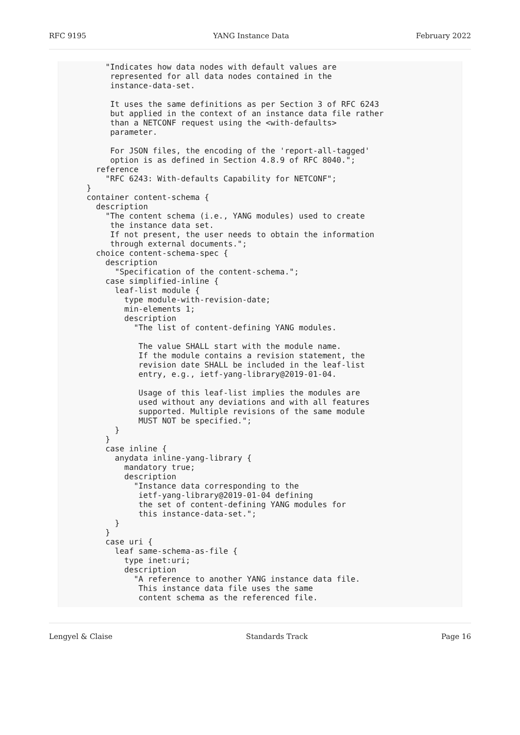RFC 9195 YANG Instance Data February 2022
          "Indicates how data nodes with default values are
           represented for all data nodes contained in the
           instance-data-set.

           It uses the same definitions as per Section 3 of RFC 6243
           but applied in the context of an instance data file rather
           than a NETCONF request using the <with-defaults>
           parameter.

           For JSON files, the encoding of the 'report-all-tagged'
           option is as defined in Section 4.8.9 of RFC 8040.";
        reference
          "RFC 6243: With-defaults Capability for NETCONF";
      }
      container content-schema {
        description
          "The content schema (i.e., YANG modules) used to create
           the instance data set.
           If not present, the user needs to obtain the information
           through external documents.";
        choice content-schema-spec {
          description
            "Specification of the content-schema.";
          case simplified-inline {
            leaf-list module {
              type module-with-revision-date;
              min-elements 1;
              description
                "The list of content-defining YANG modules.

                 The value SHALL start with the module name.
                 If the module contains a revision statement, the
                 revision date SHALL be included in the leaf-list
                 entry, e.g., ietf-yang-library@2019-01-04.

                 Usage of this leaf-list implies the modules are
                 used without any deviations and with all features
                 supported. Multiple revisions of the same module
                 MUST NOT be specified.";
            }
          }
          case inline {
            anydata inline-yang-library {
              mandatory true;
              description
                "Instance data corresponding to the
                 ietf-yang-library@2019-01-04 defining
                 the set of content-defining YANG modules for
                 this instance-data-set.";
            }
          }
          case uri {
            leaf same-schema-as-file {
              type inet:uri;
              description
                "A reference to another YANG instance data file.
                 This instance data file uses the same
                 content schema as the referenced file.
Lengyel & Claise Standards Track Page 16